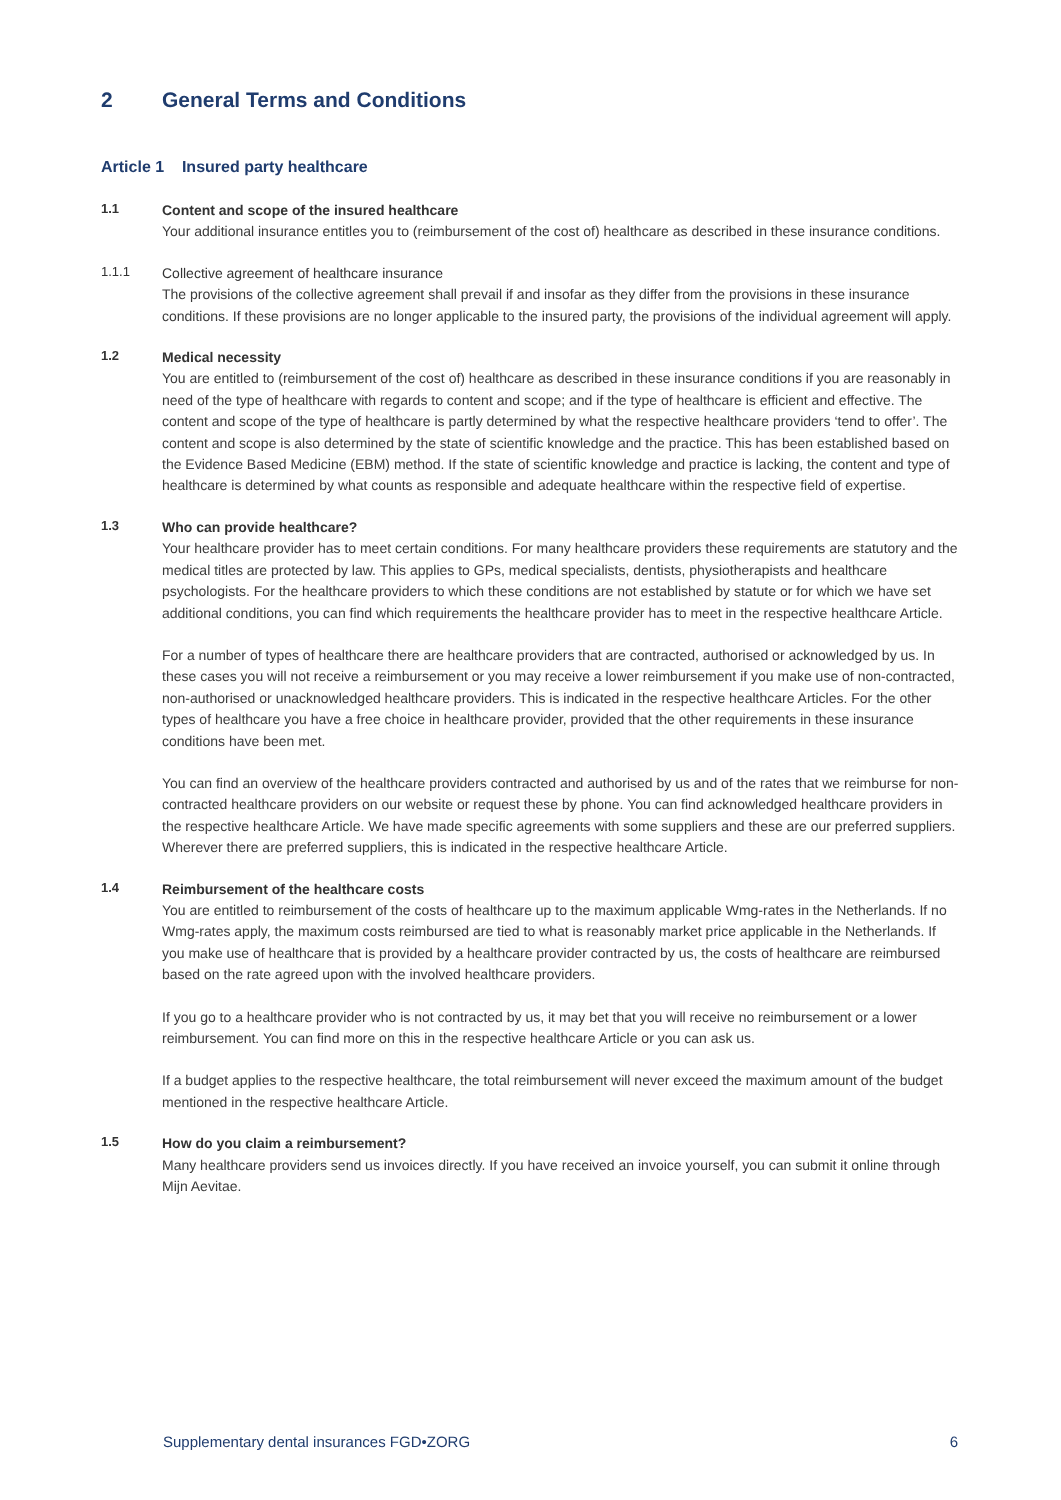2 General Terms and Conditions
Article 1 Insured party healthcare
1.1
Content and scope of the insured healthcare
Your additional insurance entitles you to (reimbursement of the cost of) healthcare as described in these insurance conditions.
1.1.1
Collective agreement of healthcare insurance
The provisions of the collective agreement shall prevail if and insofar as they differ from the provisions in these insurance conditions. If these provisions are no longer applicable to the insured party, the provisions of the individual agreement will apply.
1.2
Medical necessity
You are entitled to (reimbursement of the cost of) healthcare as described in these insurance conditions if you are reasonably in need of the type of healthcare with regards to content and scope; and if the type of healthcare is efficient and effective. The content and scope of the type of healthcare is partly determined by what the respective healthcare providers ‘tend to offer’. The content and scope is also determined by the state of scientific knowledge and the practice. This has been established based on the Evidence Based Medicine (EBM) method. If the state of scientific knowledge and practice is lacking, the content and type of healthcare is determined by what counts as responsible and adequate healthcare within the respective field of expertise.
1.3
Who can provide healthcare?
Your healthcare provider has to meet certain conditions. For many healthcare providers these requirements are statutory and the medical titles are protected by law. This applies to GPs, medical specialists, dentists, physiotherapists and healthcare psychologists. For the healthcare providers to which these conditions are not established by statute or for which we have set additional conditions, you can find which requirements the healthcare provider has to meet in the respective healthcare Article.
For a number of types of healthcare there are healthcare providers that are contracted, authorised or acknowledged by us. In these cases you will not receive a reimbursement or you may receive a lower reimbursement if you make use of non-contracted, non-authorised or unacknowledged healthcare providers. This is indicated in the respective healthcare Articles. For the other types of healthcare you have a free choice in healthcare provider, provided that the other requirements in these insurance conditions have been met.
You can find an overview of the healthcare providers contracted and authorised by us and of the rates that we reimburse for non-contracted healthcare providers on our website or request these by phone. You can find acknowledged healthcare providers in the respective healthcare Article. We have made specific agreements with some suppliers and these are our preferred suppliers. Wherever there are preferred suppliers, this is indicated in the respective healthcare Article.
1.4
Reimbursement of the healthcare costs
You are entitled to reimbursement of the costs of healthcare up to the maximum applicable Wmg-rates in the Netherlands. If no Wmg-rates apply, the maximum costs reimbursed are tied to what is reasonably market price applicable in the Netherlands. If you make use of healthcare that is provided by a healthcare provider contracted by us, the costs of healthcare are reimbursed based on the rate agreed upon with the involved healthcare providers.
If you go to a healthcare provider who is not contracted by us, it may bet that you will receive no reimbursement or a lower reimbursement. You can find more on this in the respective healthcare Article or you can ask us.
If a budget applies to the respective healthcare, the total reimbursement will never exceed the maximum amount of the budget mentioned in the respective healthcare Article.
1.5
How do you claim a reimbursement?
Many healthcare providers send us invoices directly. If you have received an invoice yourself, you can submit it online through Mijn Aevitae.
Supplementary dental insurances FGD•ZORG 6